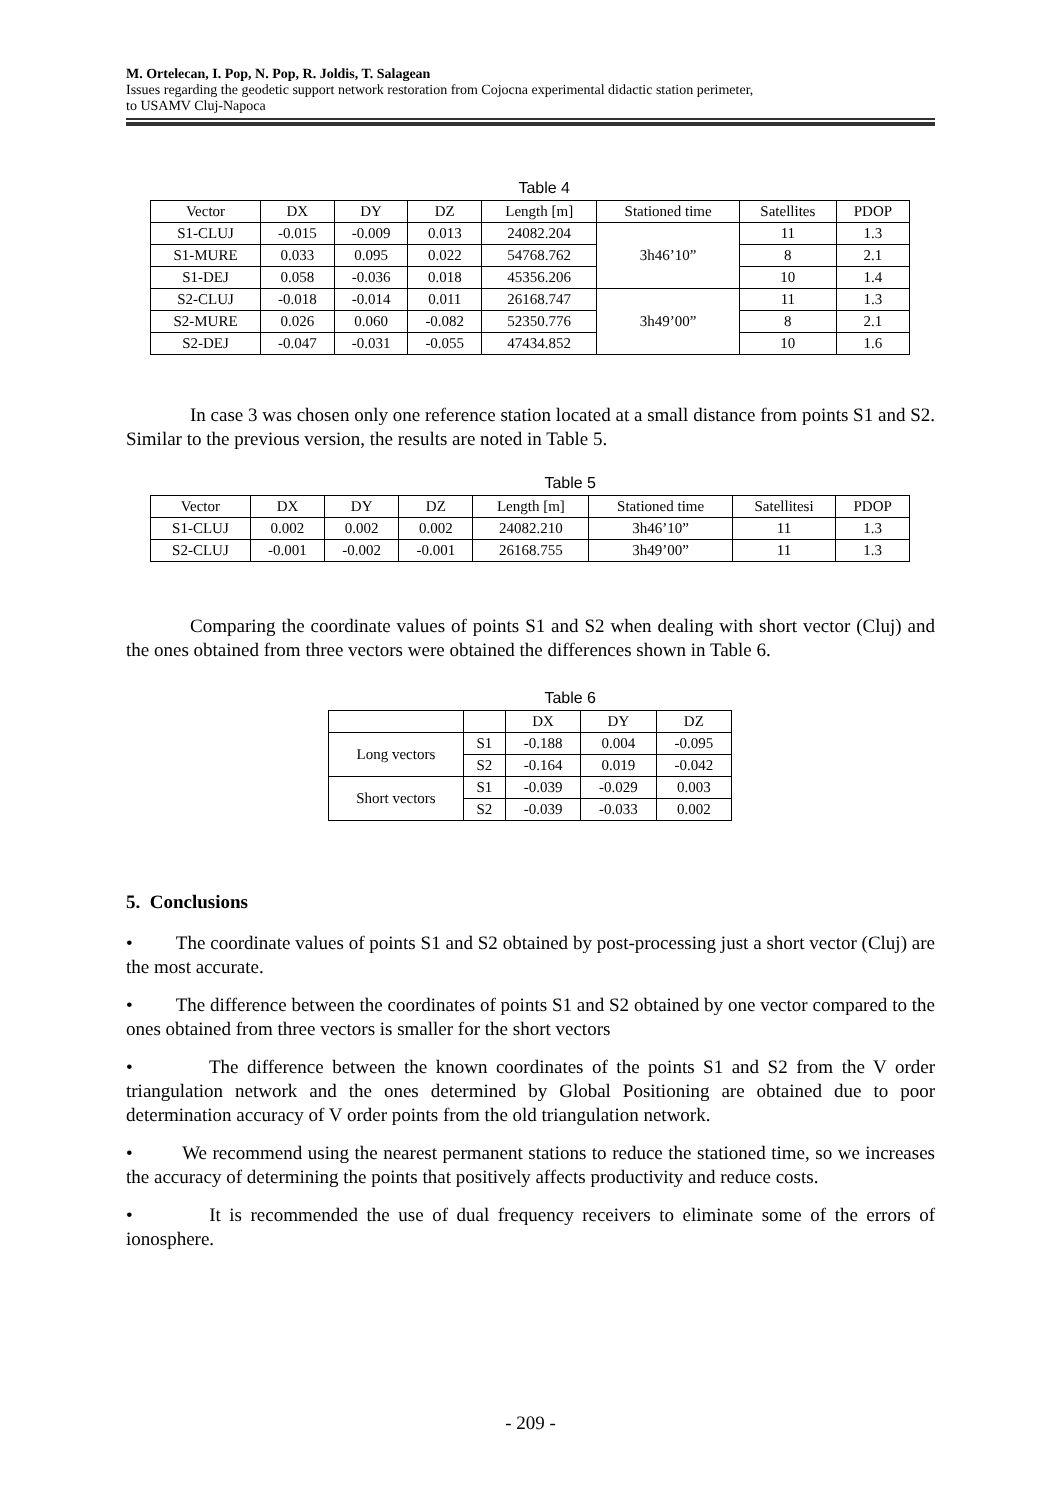M. Ortelecan, I. Pop, N. Pop, R. Joldis, T. Salagean
Issues regarding the geodetic support network restoration from Cojocna experimental didactic station perimeter,
to USAMV Cluj-Napoca
Table 4
| Vector | DX | DY | DZ | Length [m] | Stationed time | Satellites | PDOP |
| --- | --- | --- | --- | --- | --- | --- | --- |
| S1-CLUJ | -0.015 | -0.009 | 0.013 | 24082.204 | 3h46’10” | 11 | 1.3 |
| S1-MURE | 0.033 | 0.095 | 0.022 | 54768.762 | | 8 | 2.1 |
| S1-DEJ | 0.058 | -0.036 | 0.018 | 45356.206 | | 10 | 1.4 |
| S2-CLUJ | -0.018 | -0.014 | 0.011 | 26168.747 | 3h49’00” | 11 | 1.3 |
| S2-MURE | 0.026 | 0.060 | -0.082 | 52350.776 | | 8 | 2.1 |
| S2-DEJ | -0.047 | -0.031 | -0.055 | 47434.852 | | 10 | 1.6 |
In case 3 was chosen only one reference station located at a small distance from points S1 and S2. Similar to the previous version, the results are noted in Table 5.
Table 5
| Vector | DX | DY | DZ | Length [m] | Stationed time | Satellitesi | PDOP |
| --- | --- | --- | --- | --- | --- | --- | --- |
| S1-CLUJ | 0.002 | 0.002 | 0.002 | 24082.210 | 3h46’10” | 11 | 1.3 |
| S2-CLUJ | -0.001 | -0.002 | -0.001 | 26168.755 | 3h49’00” | 11 | 1.3 |
Comparing the coordinate values of points S1 and S2 when dealing with short vector (Cluj) and the ones obtained from three vectors were obtained the differences shown in Table 6.
Table 6
| | | DX | DY | DZ |
| --- | --- | --- | --- | --- |
| Long vectors | S1 | -0.188 | 0.004 | -0.095 |
| | S2 | -0.164 | 0.019 | -0.042 |
| Short vectors | S1 | -0.039 | -0.029 | 0.003 |
| | S2 | -0.039 | -0.033 | 0.002 |
5. Conclusions
• The coordinate values of points S1 and S2 obtained by post-processing just a short vector (Cluj) are the most accurate.
• The difference between the coordinates of points S1 and S2 obtained by one vector compared to the ones obtained from three vectors is smaller for the short vectors
• The difference between the known coordinates of the points S1 and S2 from the V order triangulation network and the ones determined by Global Positioning are obtained due to poor determination accuracy of V order points from the old triangulation network.
• We recommend using the nearest permanent stations to reduce the stationed time, so we increases the accuracy of determining the points that positively affects productivity and reduce costs.
• It is recommended the use of dual frequency receivers to eliminate some of the errors of ionosphere.
- 209 -